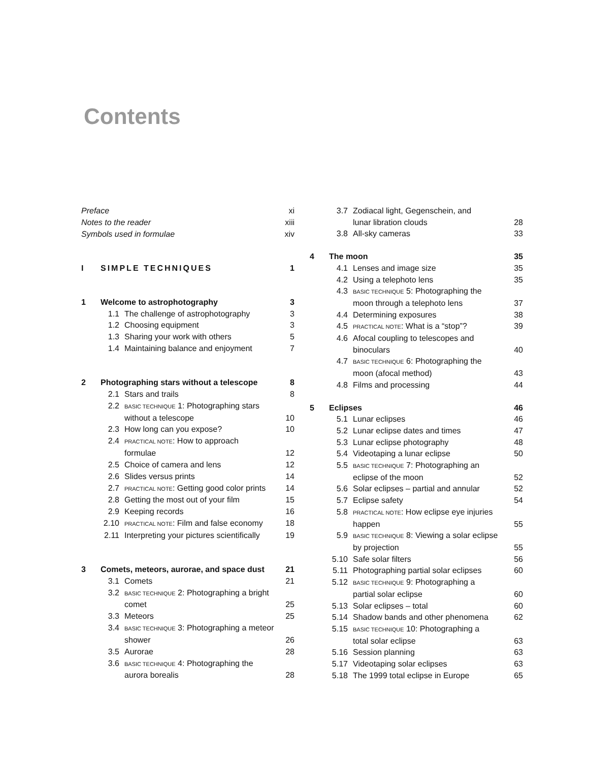Contents
| Preface | | | xi |
| Notes to the reader | | | xiii |
| Symbols used in formulae | | | xiv |
| I | SIMPLE TECHNIQUES | | 1 |
| 1 | Welcome to astrophotography | | 3 |
| | 1.1 | The challenge of astrophotography | 3 |
| | 1.2 | Choosing equipment | 3 |
| | 1.3 | Sharing your work with others | 5 |
| | 1.4 | Maintaining balance and enjoyment | 7 |
| 2 | Photographing stars without a telescope | | 8 |
| | 2.1 | Stars and trails | 8 |
| | 2.2 | BASIC TECHNIQUE 1: Photographing stars | |
| | | without a telescope | 10 |
| | 2.3 | How long can you expose? | 10 |
| | 2.4 | PRACTICAL NOTE : How to approach | |
| | | formulae | 12 |
| | 2.5 | Choice of camera and lens | 12 |
| | 2.6 | Slides versus prints | 14 |
| | 2.7 | PRACTICAL NOTE : Getting good color prints | 14 |
| | 2.8 | Getting the most out of your film | 15 |
| | 2.9 | Keeping records | 16 |
| | 2.10 | PRACTICAL NOTE : Film and false economy | 18 |
| | 2.11 | Interpreting your pictures scientifically | 19 |
| 3 | Comets, meteors, aurorae, and space dust | | 21 |
| | 3.1 | Comets | 21 |
| | 3.2 | BASIC TECHNIQUE 2: Photographing a bright | |
| | | comet | 25 |
| | 3.3 | Meteors | 25 |
| | 3.4 | BASIC TECHNIQUE 3: Photographing a meteor | |
| | | shower | 26 |
| | 3.5 | Aurorae | 28 |
| | 3.6 | BASIC TECHNIQUE 4: Photographing the | |
| | | aurora borealis | 28 |
| | 3.7 | Zodiacal light, Gegenschein, and | |
| | | lunar libration clouds | 28 |
| | 3.8 | All-sky cameras | 33 |
| 4 | The moon | | 35 |
| | 4.1 | Lenses and image size | 35 |
| | 4.2 | Using a telephoto lens | 35 |
| | 4.3 | BASIC TECHNIQUE 5: Photographing the | |
| | | moon through a telephoto lens | 37 |
| | 4.4 | Determining exposures | 38 |
| | 4.5 | PRACTICAL NOTE : What is a “stop”? | 39 |
| | 4.6 | Afocal coupling to telescopes and | |
| | | binoculars | 40 |
| | 4.7 | BASIC TECHNIQUE 6: Photographing the | |
| | | moon (afocal method) | 43 |
| | 4.8 | Films and processing | 44 |
| 5 | Eclipses | | 46 |
| | 5.1 | Lunar eclipses | 46 |
| | 5.2 | Lunar eclipse dates and times | 47 |
| | 5.3 | Lunar eclipse photography | 48 |
| | 5.4 | Videotaping a lunar eclipse | 50 |
| | 5.5 | BASIC TECHNIQUE 7: Photographing an | |
| | | eclipse of the moon | 52 |
| | 5.6 | Solar eclipses – partial and annular | 52 |
| | 5.7 | Eclipse safety | 54 |
| | 5.8 | PRACTICAL NOTE : How eclipse eye injuries | |
| | | happen | 55 |
| | 5.9 | BASIC TECHNIQUE 8: Viewing a solar eclipse | |
| | | by projection | 55 |
| | 5.10 | Safe solar filters | 56 |
| | 5.11 | Photographing partial solar eclipses | 60 |
| | 5.12 | BASIC TECHNIQUE 9: Photographing a | |
| | | partial solar eclipse | 60 |
| | 5.13 | Solar eclipses – total | 60 |
| | 5.14 | Shadow bands and other phenomena | 62 |
| | 5.15 | BASIC TECHNIQUE 10: Photographing a | |
| | | total solar eclipse | 63 |
| | 5.16 | Session planning | 63 |
| | 5.17 | Videotaping solar eclipses | 63 |
| | 5.18 | The 1999 total eclipse in Europe | 65 |